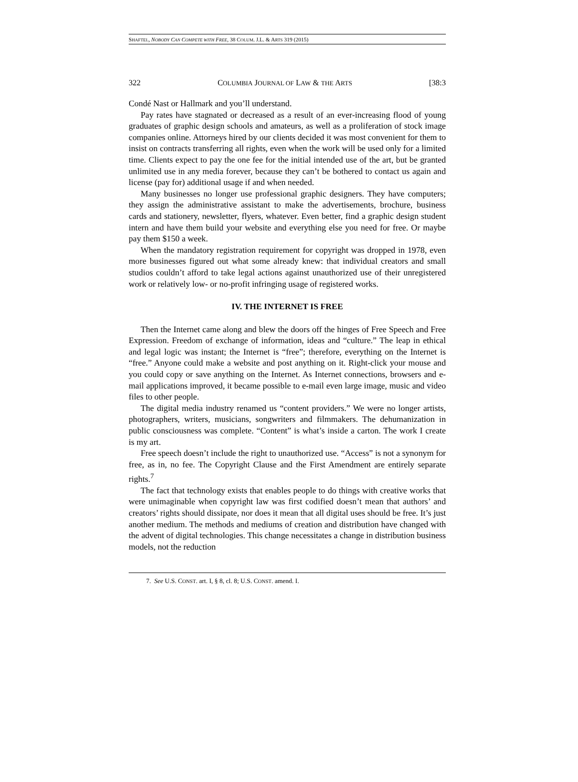SHAFTEL, NOBODY CAN COMPETE WITH FREE, 38 COLUM. J.L. & ARTS 319 (2015)
322 COLUMBIA JOURNAL OF LAW & THE ARTS [38:3
Condé Nast or Hallmark and you’ll understand.
Pay rates have stagnated or decreased as a result of an ever-increasing flood of young graduates of graphic design schools and amateurs, as well as a proliferation of stock image companies online. Attorneys hired by our clients decided it was most convenient for them to insist on contracts transferring all rights, even when the work will be used only for a limited time. Clients expect to pay the one fee for the initial intended use of the art, but be granted unlimited use in any media forever, because they can’t be bothered to contact us again and license (pay for) additional usage if and when needed.
Many businesses no longer use professional graphic designers. They have computers; they assign the administrative assistant to make the advertisements, brochure, business cards and stationery, newsletter, flyers, whatever. Even better, find a graphic design student intern and have them build your website and everything else you need for free. Or maybe pay them $150 a week.
When the mandatory registration requirement for copyright was dropped in 1978, even more businesses figured out what some already knew: that individual creators and small studios couldn’t afford to take legal actions against unauthorized use of their unregistered work or relatively low- or no-profit infringing usage of registered works.
IV. THE INTERNET IS FREE
Then the Internet came along and blew the doors off the hinges of Free Speech and Free Expression. Freedom of exchange of information, ideas and “culture.” The leap in ethical and legal logic was instant; the Internet is “free”; therefore, everything on the Internet is “free.” Anyone could make a website and post anything on it. Right-click your mouse and you could copy or save anything on the Internet. As Internet connections, browsers and e-mail applications improved, it became possible to e-mail even large image, music and video files to other people.
The digital media industry renamed us “content providers.” We were no longer artists, photographers, writers, musicians, songwriters and filmmakers. The dehumanization in public consciousness was complete. “Content” is what’s inside a carton. The work I create is my art.
Free speech doesn’t include the right to unauthorized use. “Access” is not a synonym for free, as in, no fee. The Copyright Clause and the First Amendment are entirely separate rights.<sup>7</sup>
The fact that technology exists that enables people to do things with creative works that were unimaginable when copyright law was first codified doesn’t mean that authors’ and creators’ rights should dissipate, nor does it mean that all digital uses should be free. It’s just another medium. The methods and mediums of creation and distribution have changed with the advent of digital technologies. This change necessitates a change in distribution business models, not the reduction
7. See U.S. CONST. art. I, § 8, cl. 8; U.S. CONST. amend. I.